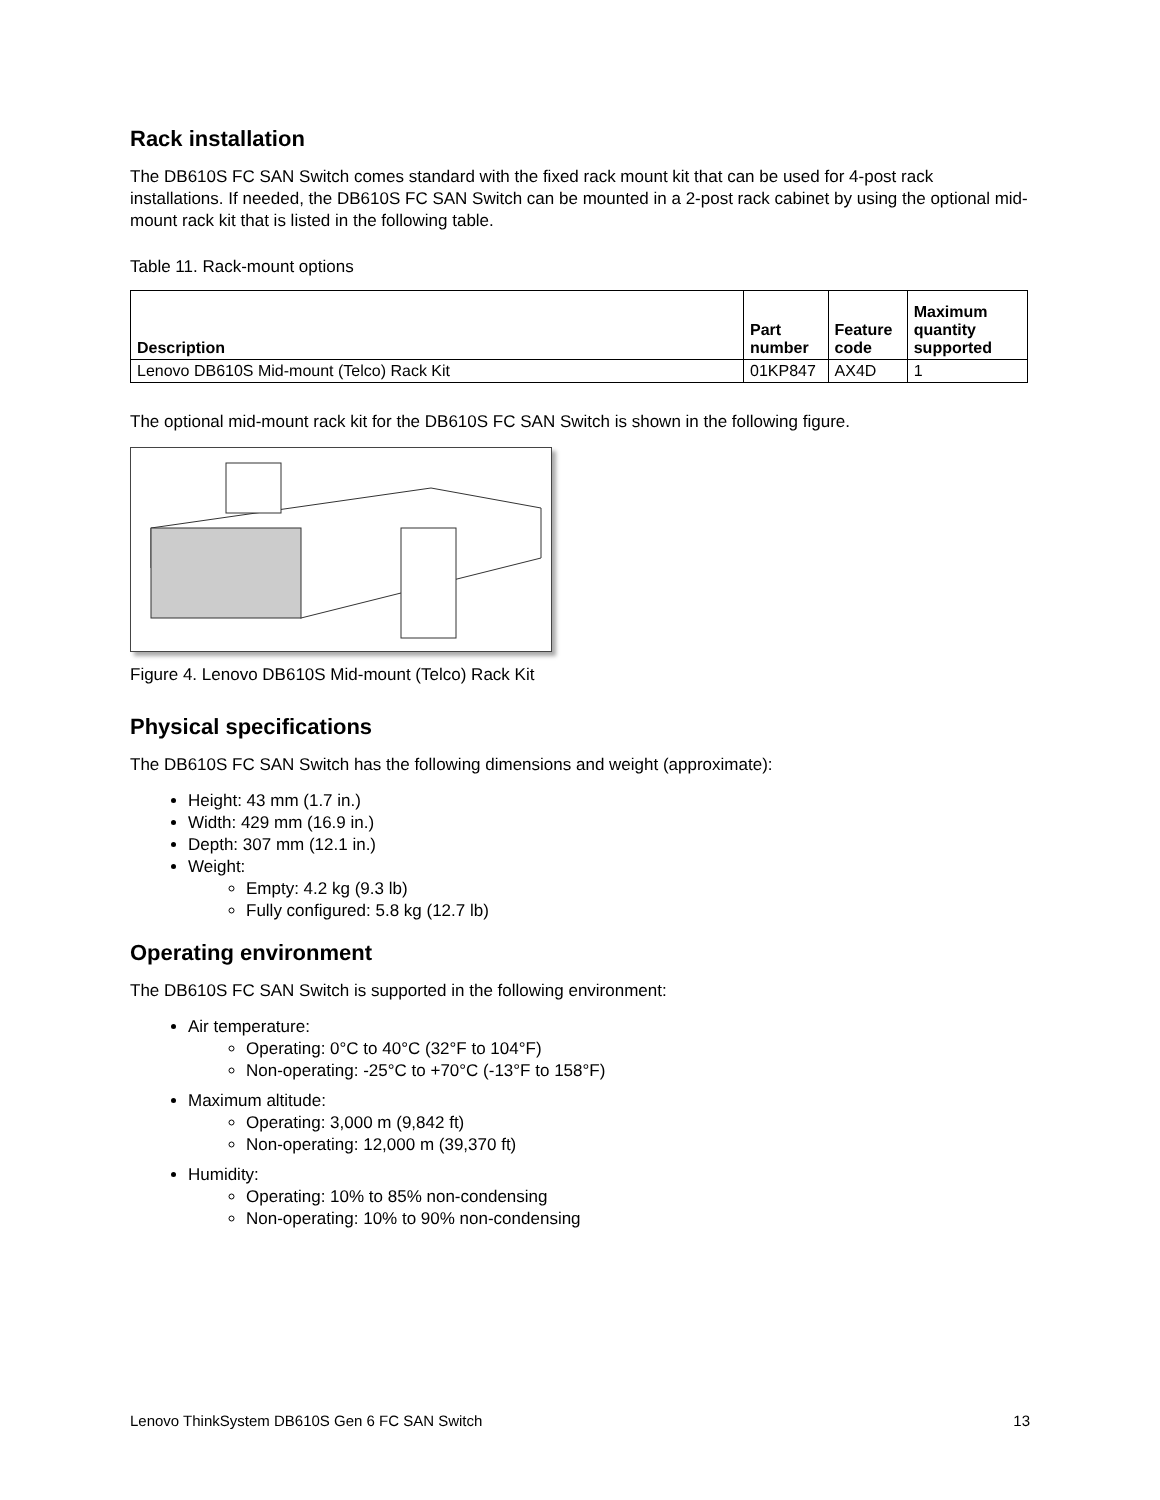Rack installation
The DB610S FC SAN Switch comes standard with the fixed rack mount kit that can be used for 4-post rack installations. If needed, the DB610S FC SAN Switch can be mounted in a 2-post rack cabinet by using the optional mid-mount rack kit that is listed in the following table.
Table 11. Rack-mount options
| Description | Part number | Feature code | Maximum quantity supported |
| --- | --- | --- | --- |
| Lenovo DB610S Mid-mount (Telco) Rack Kit | 01KP847 | AX4D | 1 |
The optional mid-mount rack kit for the DB610S FC SAN Switch is shown in the following figure.
Figure 4. Lenovo DB610S Mid-mount (Telco) Rack Kit
Physical specifications
The DB610S FC SAN Switch has the following dimensions and weight (approximate):
Height: 43 mm (1.7 in.)
Width: 429 mm (16.9 in.)
Depth: 307 mm (12.1 in.)
Weight:
Empty: 4.2 kg (9.3 lb)
Fully configured: 5.8 kg (12.7 lb)
Operating environment
The DB610S FC SAN Switch is supported in the following environment:
Air temperature:
Operating: 0°C to 40°C (32°F to 104°F)
Non-operating: -25°C to +70°C (-13°F to 158°F)
Maximum altitude:
Operating: 3,000 m (9,842 ft)
Non-operating: 12,000 m (39,370 ft)
Humidity:
Operating: 10% to 85% non-condensing
Non-operating: 10% to 90% non-condensing
Lenovo ThinkSystem DB610S Gen 6 FC SAN Switch 13